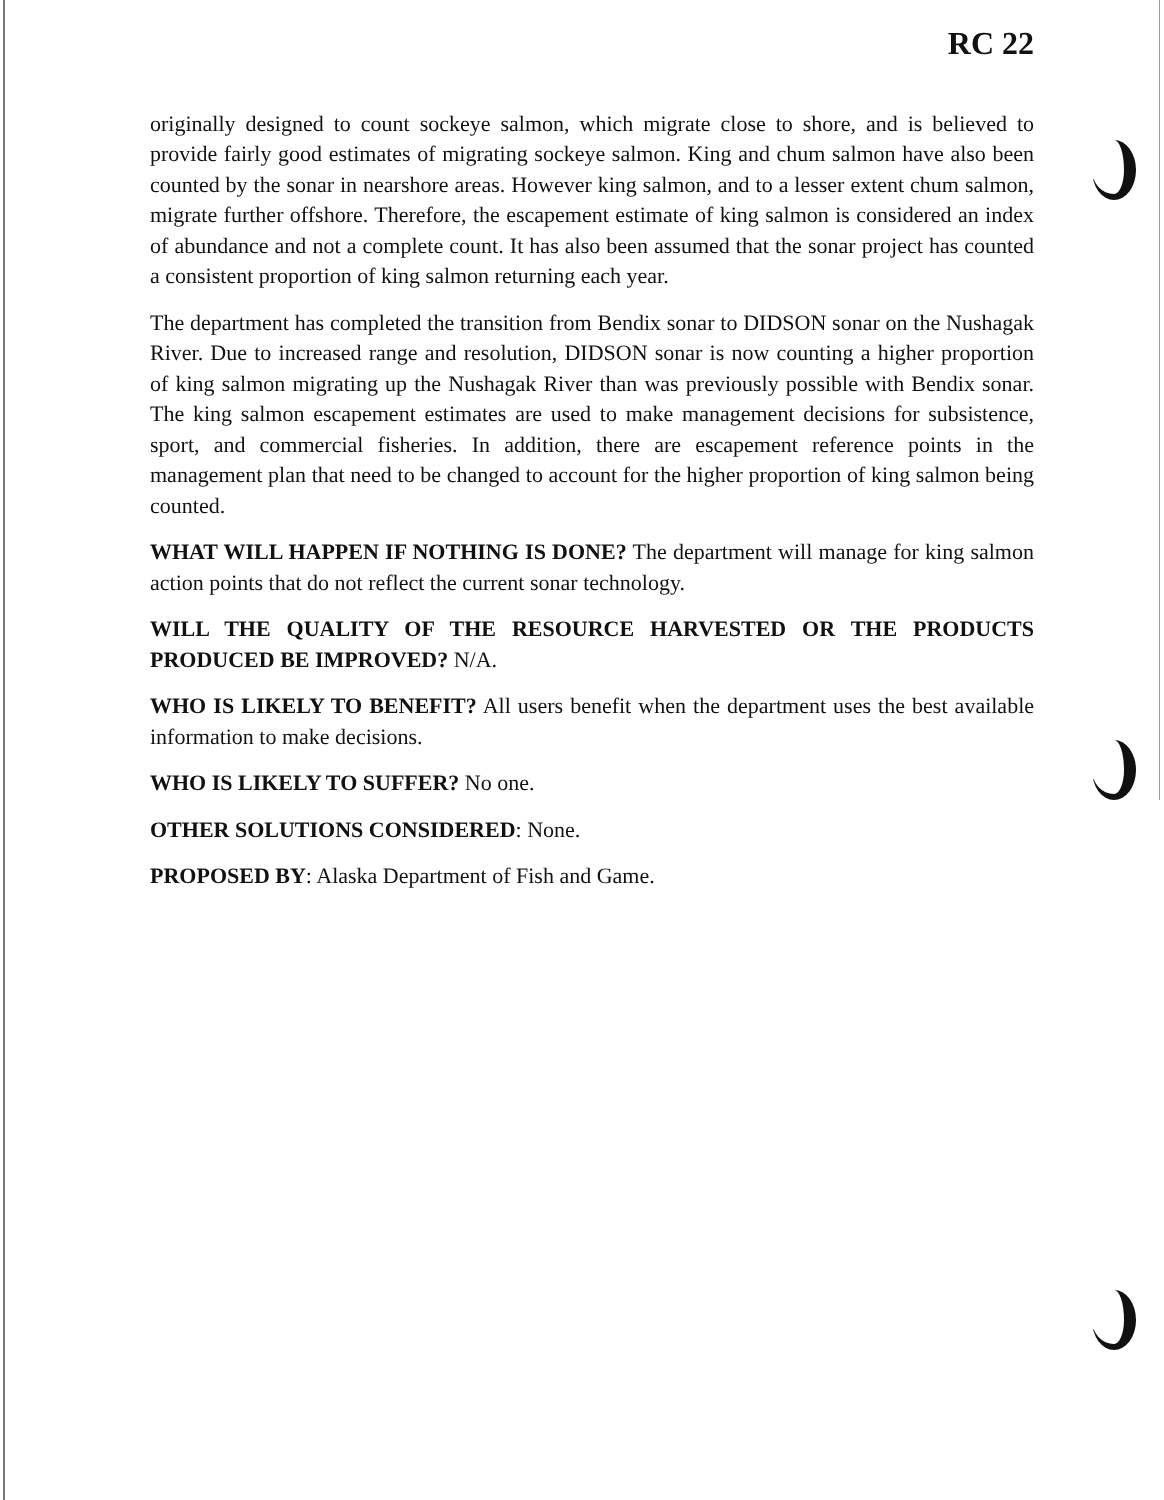RC 22
originally designed to count sockeye salmon, which migrate close to shore, and is believed to provide fairly good estimates of migrating sockeye salmon. King and chum salmon have also been counted by the sonar in nearshore areas. However king salmon, and to a lesser extent chum salmon, migrate further offshore. Therefore, the escapement estimate of king salmon is considered an index of abundance and not a complete count. It has also been assumed that the sonar project has counted a consistent proportion of king salmon returning each year.
The department has completed the transition from Bendix sonar to DIDSON sonar on the Nushagak River. Due to increased range and resolution, DIDSON sonar is now counting a higher proportion of king salmon migrating up the Nushagak River than was previously possible with Bendix sonar. The king salmon escapement estimates are used to make management decisions for subsistence, sport, and commercial fisheries. In addition, there are escapement reference points in the management plan that need to be changed to account for the higher proportion of king salmon being counted.
WHAT WILL HAPPEN IF NOTHING IS DONE? The department will manage for king salmon action points that do not reflect the current sonar technology.
WILL THE QUALITY OF THE RESOURCE HARVESTED OR THE PRODUCTS PRODUCED BE IMPROVED? N/A.
WHO IS LIKELY TO BENEFIT? All users benefit when the department uses the best available information to make decisions.
WHO IS LIKELY TO SUFFER? No one.
OTHER SOLUTIONS CONSIDERED: None.
PROPOSED BY: Alaska Department of Fish and Game.